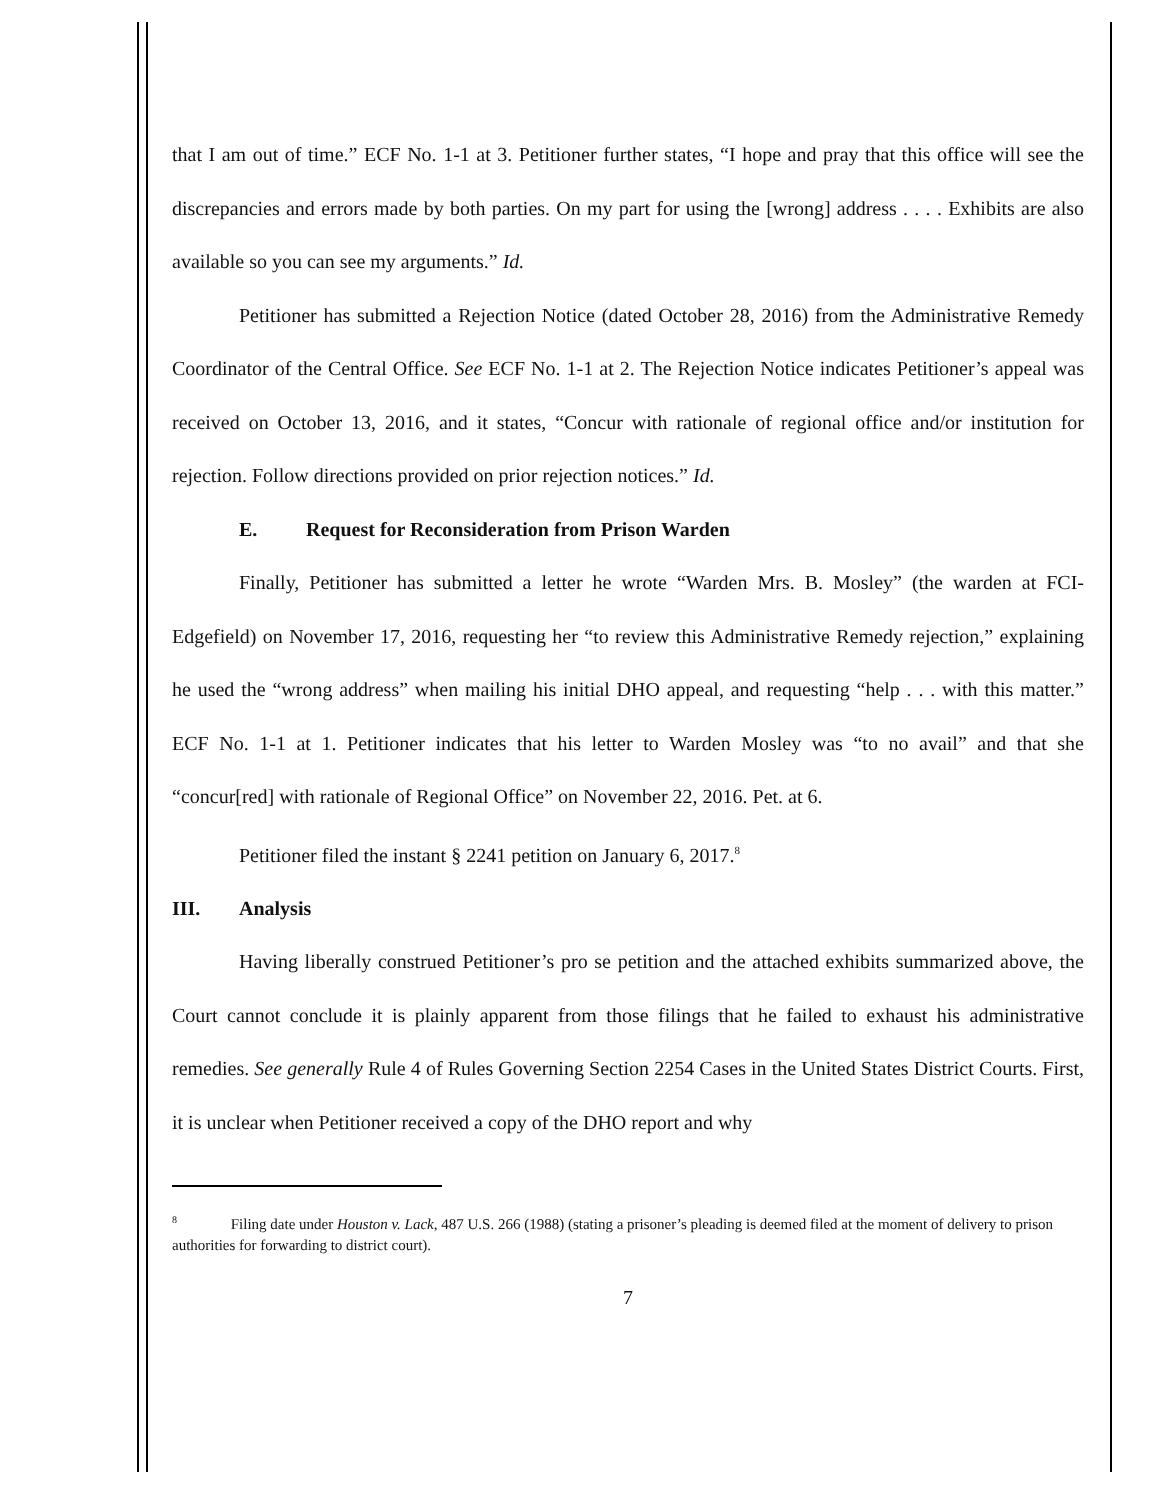that I am out of time.” ECF No. 1-1 at 3. Petitioner further states, “I hope and pray that this office will see the discrepancies and errors made by both parties. On my part for using the [wrong] address . . . . Exhibits are also available so you can see my arguments.” Id.
Petitioner has submitted a Rejection Notice (dated October 28, 2016) from the Administrative Remedy Coordinator of the Central Office. See ECF No. 1-1 at 2. The Rejection Notice indicates Petitioner’s appeal was received on October 13, 2016, and it states, “Concur with rationale of regional office and/or institution for rejection. Follow directions provided on prior rejection notices.” Id.
E. Request for Reconsideration from Prison Warden
Finally, Petitioner has submitted a letter he wrote “Warden Mrs. B. Mosley” (the warden at FCI-Edgefield) on November 17, 2016, requesting her “to review this Administrative Remedy rejection,” explaining he used the “wrong address” when mailing his initial DHO appeal, and requesting “help . . . with this matter.” ECF No. 1-1 at 1. Petitioner indicates that his letter to Warden Mosley was “to no avail” and that she “concur[red] with rationale of Regional Office” on November 22, 2016. Pet. at 6.
Petitioner filed the instant § 2241 petition on January 6, 2017.<sup>8</sup>
III. Analysis
Having liberally construed Petitioner’s pro se petition and the attached exhibits summarized above, the Court cannot conclude it is plainly apparent from those filings that he failed to exhaust his administrative remedies. See generally Rule 4 of Rules Governing Section 2254 Cases in the United States District Courts. First, it is unclear when Petitioner received a copy of the DHO report and why
<sup>8</sup> Filing date under Houston v. Lack, 487 U.S. 266 (1988) (stating a prisoner’s pleading is deemed filed at the moment of delivery to prison authorities for forwarding to district court).
7